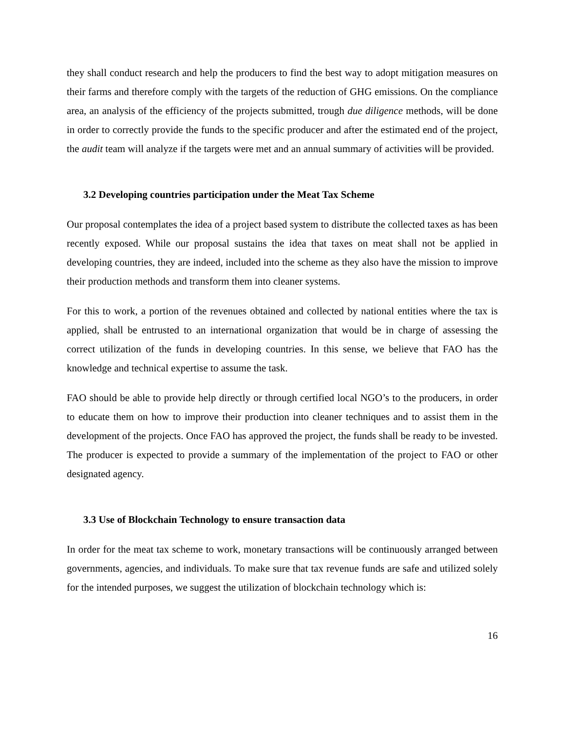they shall conduct research and help the producers to find the best way to adopt mitigation measures on their farms and therefore comply with the targets of the reduction of GHG emissions. On the compliance area, an analysis of the efficiency of the projects submitted, trough due diligence methods, will be done in order to correctly provide the funds to the specific producer and after the estimated end of the project, the audit team will analyze if the targets were met and an annual summary of activities will be provided.
3.2 Developing countries participation under the Meat Tax Scheme
Our proposal contemplates the idea of a project based system to distribute the collected taxes as has been recently exposed. While our proposal sustains the idea that taxes on meat shall not be applied in developing countries, they are indeed, included into the scheme as they also have the mission to improve their production methods and transform them into cleaner systems.
For this to work, a portion of the revenues obtained and collected by national entities where the tax is applied, shall be entrusted to an international organization that would be in charge of assessing the correct utilization of the funds in developing countries. In this sense, we believe that FAO has the knowledge and technical expertise to assume the task.
FAO should be able to provide help directly or through certified local NGO’s to the producers, in order to educate them on how to improve their production into cleaner techniques and to assist them in the development of the projects. Once FAO has approved the project, the funds shall be ready to be invested. The producer is expected to provide a summary of the implementation of the project to FAO or other designated agency.
3.3 Use of Blockchain Technology to ensure transaction data
In order for the meat tax scheme to work, monetary transactions will be continuously arranged between governments, agencies, and individuals. To make sure that tax revenue funds are safe and utilized solely for the intended purposes, we suggest the utilization of blockchain technology which is:
16